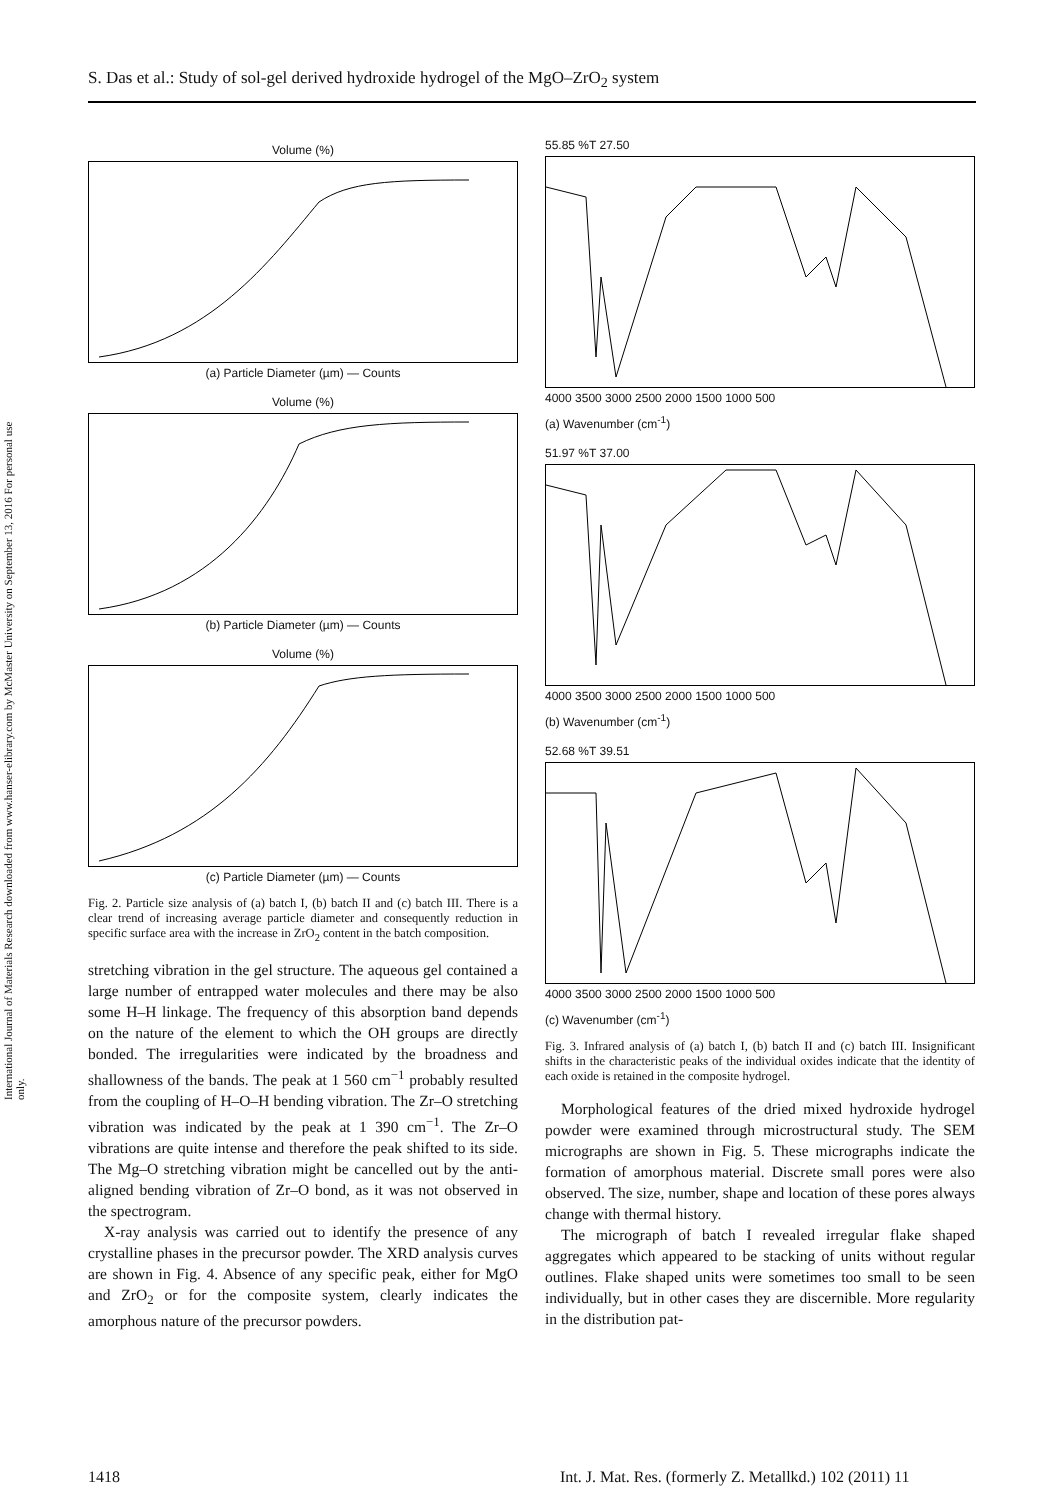International Journal of Materials Research downloaded from www.hanser-elibrary.com by McMaster University on September 13, 2016 For personal use only.
S. Das et al.: Study of sol-gel derived hydroxide hydrogel of the MgO–ZrO<sub>2</sub> system
Volume (%)
(a) Particle Diameter (µm) — Counts
Volume (%)
(b) Particle Diameter (µm) — Counts
Volume (%)
(c) Particle Diameter (µm) — Counts
Fig. 2. Particle size analysis of (a) batch I, (b) batch II and (c) batch III. There is a clear trend of increasing average particle diameter and consequently reduction in specific surface area with the increase in ZrO<sub>2</sub> content in the batch composition.
stretching vibration in the gel structure. The aqueous gel contained a large number of entrapped water molecules and there may be also some H–H linkage. The frequency of this absorption band depends on the nature of the element to which the OH groups are directly bonded. The irregularities were indicated by the broadness and shallowness of the bands. The peak at 1 560 cm<sup>−1</sup> probably resulted from the coupling of H–O–H bending vibration. The Zr–O stretching vibration was indicated by the peak at 1 390 cm<sup>−1</sup>. The Zr–O vibrations are quite intense and therefore the peak shifted to its side. The Mg–O stretching vibration might be cancelled out by the anti-aligned bending vibration of Zr–O bond, as it was not observed in the spectrogram.
X-ray analysis was carried out to identify the presence of any crystalline phases in the precursor powder. The XRD analysis curves are shown in Fig. 4. Absence of any specific peak, either for MgO and ZrO<sub>2</sub> or for the composite system, clearly indicates the amorphous nature of the precursor powders.
55.85 %T 27.50
4000 3500 3000 2500 2000 1500 1000 500
(a) Wavenumber (cm<sup>-1</sup>)
51.97 %T 37.00
4000 3500 3000 2500 2000 1500 1000 500
(b) Wavenumber (cm<sup>-1</sup>)
52.68 %T 39.51
4000 3500 3000 2500 2000 1500 1000 500
(c) Wavenumber (cm<sup>-1</sup>)
Fig. 3. Infrared analysis of (a) batch I, (b) batch II and (c) batch III. Insignificant shifts in the characteristic peaks of the individual oxides indicate that the identity of each oxide is retained in the composite hydrogel.
Morphological features of the dried mixed hydroxide hydrogel powder were examined through microstructural study. The SEM micrographs are shown in Fig. 5. These micrographs indicate the formation of amorphous material. Discrete small pores were also observed. The size, number, shape and location of these pores always change with thermal history.
The micrograph of batch I revealed irregular flake shaped aggregates which appeared to be stacking of units without regular outlines. Flake shaped units were sometimes too small to be seen individually, but in other cases they are discernible. More regularity in the distribution pat-
1418
Int. J. Mat. Res. (formerly Z. Metallkd.) 102 (2011) 11